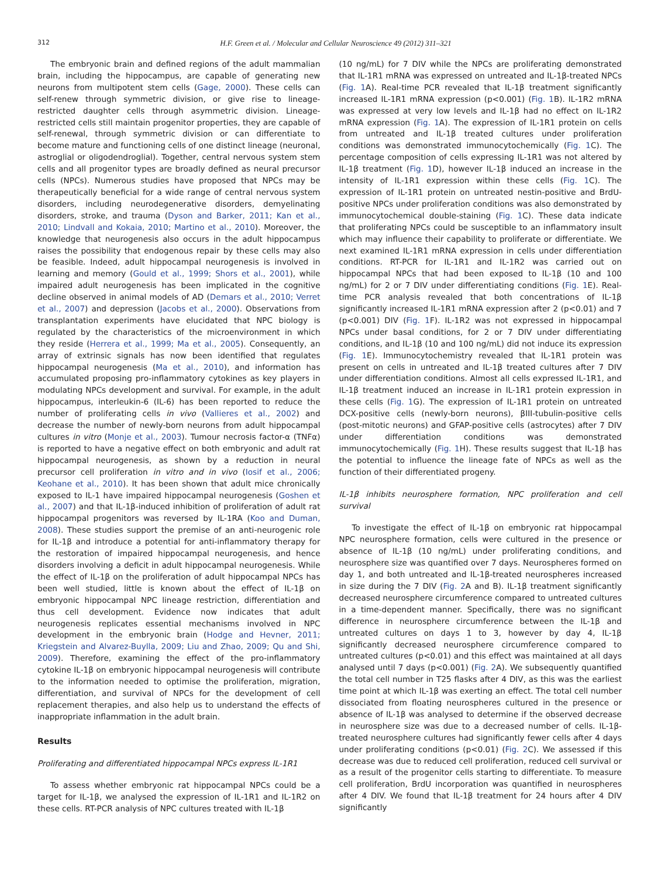312 H.F. Green et al. / Molecular and Cellular Neuroscience 49 (2012) 311–321
The embryonic brain and defined regions of the adult mammalian brain, including the hippocampus, are capable of generating new neurons from multipotent stem cells (Gage, 2000). These cells can self-renew through symmetric division, or give rise to lineage-restricted daughter cells through asymmetric division. Lineage-restricted cells still maintain progenitor properties, they are capable of self-renewal, through symmetric division or can differentiate to become mature and functioning cells of one distinct lineage (neuronal, astroglial or oligodendroglial). Together, central nervous system stem cells and all progenitor types are broadly defined as neural precursor cells (NPCs). Numerous studies have proposed that NPCs may be therapeutically beneficial for a wide range of central nervous system disorders, including neurodegenerative disorders, demyelinating disorders, stroke, and trauma (Dyson and Barker, 2011; Kan et al., 2010; Lindvall and Kokaia, 2010; Martino et al., 2010). Moreover, the knowledge that neurogenesis also occurs in the adult hippocampus raises the possibility that endogenous repair by these cells may also be feasible. Indeed, adult hippocampal neurogenesis is involved in learning and memory (Gould et al., 1999; Shors et al., 2001), while impaired adult neurogenesis has been implicated in the cognitive decline observed in animal models of AD (Demars et al., 2010; Verret et al., 2007) and depression (Jacobs et al., 2000). Observations from transplantation experiments have elucidated that NPC biology is regulated by the characteristics of the microenvironment in which they reside (Herrera et al., 1999; Ma et al., 2005). Consequently, an array of extrinsic signals has now been identified that regulates hippocampal neurogenesis (Ma et al., 2010), and information has accumulated proposing pro-inflammatory cytokines as key players in modulating NPCs development and survival. For example, in the adult hippocampus, interleukin-6 (IL-6) has been reported to reduce the number of proliferating cells in vivo (Vallieres et al., 2002) and decrease the number of newly-born neurons from adult hippocampal cultures in vitro (Monje et al., 2003). Tumour necrosis factor-α (TNFα) is reported to have a negative effect on both embryonic and adult rat hippocampal neurogenesis, as shown by a reduction in neural precursor cell proliferation in vitro and in vivo (Iosif et al., 2006; Keohane et al., 2010). It has been shown that adult mice chronically exposed to IL-1 have impaired hippocampal neurogenesis (Goshen et al., 2007) and that IL-1β-induced inhibition of proliferation of adult rat hippocampal progenitors was reversed by IL-1RA (Koo and Duman, 2008). These studies support the premise of an anti-neurogenic role for IL-1β and introduce a potential for anti-inflammatory therapy for the restoration of impaired hippocampal neurogenesis, and hence disorders involving a deficit in adult hippocampal neurogenesis. While the effect of IL-1β on the proliferation of adult hippocampal NPCs has been well studied, little is known about the effect of IL-1β on embryonic hippocampal NPC lineage restriction, differentiation and thus cell development. Evidence now indicates that adult neurogenesis replicates essential mechanisms involved in NPC development in the embryonic brain (Hodge and Hevner, 2011; Kriegstein and Alvarez-Buylla, 2009; Liu and Zhao, 2009; Qu and Shi, 2009). Therefore, examining the effect of the pro-inflammatory cytokine IL-1β on embryonic hippocampal neurogenesis will contribute to the information needed to optimise the proliferation, migration, differentiation, and survival of NPCs for the development of cell replacement therapies, and also help us to understand the effects of inappropriate inflammation in the adult brain.
Results
Proliferating and differentiated hippocampal NPCs express IL-1R1
To assess whether embryonic rat hippocampal NPCs could be a target for IL-1β, we analysed the expression of IL-1R1 and IL-1R2 on these cells. RT-PCR analysis of NPC cultures treated with IL-1β
(10 ng/mL) for 7 DIV while the NPCs are proliferating demonstrated that IL-1R1 mRNA was expressed on untreated and IL-1β-treated NPCs (Fig. 1 A). Real-time PCR revealed that IL-1β treatment significantly increased IL-1R1 mRNA expression (p<0.001) (Fig. 1 B). IL-1R2 mRNA was expressed at very low levels and IL-1β had no effect on IL-1R2 mRNA expression (Fig. 1 A). The expression of IL-1R1 protein on cells from untreated and IL-1β treated cultures under proliferation conditions was demonstrated immunocytochemically (Fig. 1 C). The percentage composition of cells expressing IL-1R1 was not altered by IL-1β treatment (Fig. 1 D), however IL-1β induced an increase in the intensity of IL-1R1 expression within these cells (Fig. 1 C). The expression of IL-1R1 protein on untreated nestin-positive and BrdU-positive NPCs under proliferation conditions was also demonstrated by immunocytochemical double-staining (Fig. 1 C). These data indicate that proliferating NPCs could be susceptible to an inflammatory insult which may influence their capability to proliferate or differentiate. We next examined IL-1R1 mRNA expression in cells under differentiation conditions. RT-PCR for IL-1R1 and IL-1R2 was carried out on hippocampal NPCs that had been exposed to IL-1β (10 and 100 ng/mL) for 2 or 7 DIV under differentiating conditions (Fig. 1 E). Real-time PCR analysis revealed that both concentrations of IL-1β significantly increased IL-1R1 mRNA expression after 2 (p<0.01) and 7 (p<0.001) DIV (Fig. 1 F). IL-1R2 was not expressed in hippocampal NPCs under basal conditions, for 2 or 7 DIV under differentiating conditions, and IL-1β (10 and 100 ng/mL) did not induce its expression (Fig. 1 E). Immunocytochemistry revealed that IL-1R1 protein was present on cells in untreated and IL-1β treated cultures after 7 DIV under differentiation conditions. Almost all cells expressed IL-1R1, and IL-1β treatment induced an increase in IL-1R1 protein expression in these cells (Fig. 1 G). The expression of IL-1R1 protein on untreated DCX-positive cells (newly-born neurons), βIII-tubulin-positive cells (post-mitotic neurons) and GFAP-positive cells (astrocytes) after 7 DIV under differentiation conditions was demonstrated immunocytochemically (Fig. 1 H). These results suggest that IL-1β has the potential to influence the lineage fate of NPCs as well as the function of their differentiated progeny.
IL-1β inhibits neurosphere formation, NPC proliferation and cell survival
To investigate the effect of IL-1β on embryonic rat hippocampal NPC neurosphere formation, cells were cultured in the presence or absence of IL-1β (10 ng/mL) under proliferating conditions, and neurosphere size was quantified over 7 days. Neurospheres formed on day 1, and both untreated and IL-1β-treated neurospheres increased in size during the 7 DIV (Fig. 2 A and B). IL-1β treatment significantly decreased neurosphere circumference compared to untreated cultures in a time-dependent manner. Specifically, there was no significant difference in neurosphere circumference between the IL-1β and untreated cultures on days 1 to 3, however by day 4, IL-1β significantly decreased neurosphere circumference compared to untreated cultures (p<0.01) and this effect was maintained at all days analysed until 7 days (p<0.001) (Fig. 2 A). We subsequently quantified the total cell number in T25 flasks after 4 DIV, as this was the earliest time point at which IL-1β was exerting an effect. The total cell number dissociated from floating neurospheres cultured in the presence or absence of IL-1β was analysed to determine if the observed decrease in neurosphere size was due to a decreased number of cells. IL-1β-treated neurosphere cultures had significantly fewer cells after 4 days under proliferating conditions (p<0.01) (Fig. 2 C). We assessed if this decrease was due to reduced cell proliferation, reduced cell survival or as a result of the progenitor cells starting to differentiate. To measure cell proliferation, BrdU incorporation was quantified in neurospheres after 4 DIV. We found that IL-1β treatment for 24 hours after 4 DIV significantly